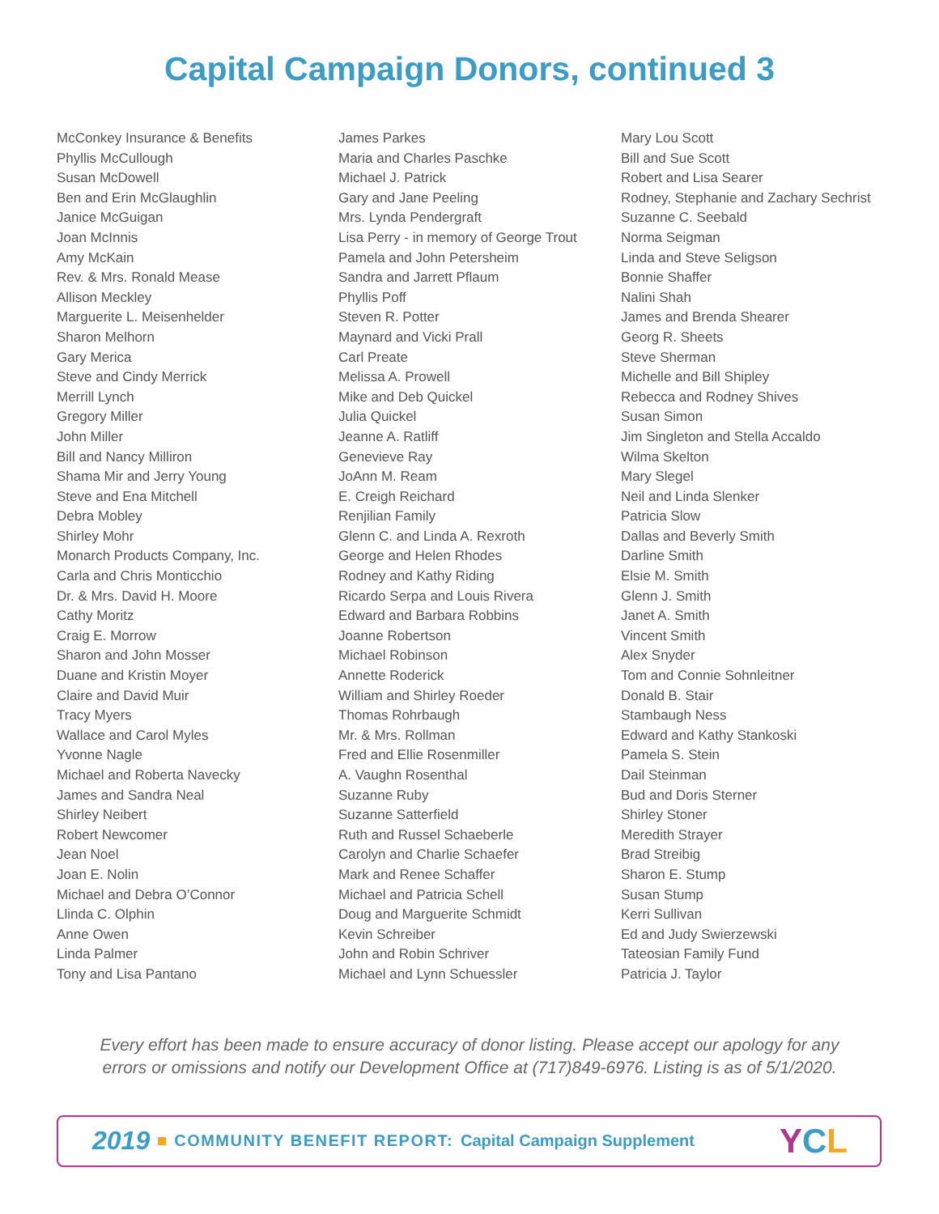Capital Campaign Donors, continued 3
McConkey Insurance & Benefits
Phyllis McCullough
Susan McDowell
Ben and Erin McGlaughlin
Janice McGuigan
Joan McInnis
Amy McKain
Rev. & Mrs. Ronald Mease
Allison Meckley
Marguerite L. Meisenhelder
Sharon Melhorn
Gary Merica
Steve and Cindy Merrick
Merrill Lynch
Gregory Miller
John Miller
Bill and Nancy Milliron
Shama Mir and Jerry Young
Steve and Ena Mitchell
Debra Mobley
Shirley Mohr
Monarch Products Company, Inc.
Carla and Chris Monticchio
Dr. & Mrs. David H. Moore
Cathy Moritz
Craig E. Morrow
Sharon and John Mosser
Duane and Kristin Moyer
Claire and David Muir
Tracy Myers
Wallace and Carol Myles
Yvonne Nagle
Michael and Roberta Navecky
James and Sandra Neal
Shirley Neibert
Robert Newcomer
Jean Noel
Joan E. Nolin
Michael and Debra O’Connor
Llinda C. Olphin
Anne Owen
Linda Palmer
Tony and Lisa Pantano
James Parkes
Maria and Charles Paschke
Michael J. Patrick
Gary and Jane Peeling
Mrs. Lynda Pendergraft
Lisa Perry - in memory of George Trout
Pamela and John Petersheim
Sandra and Jarrett Pflaum
Phyllis Poff
Steven R. Potter
Maynard and Vicki Prall
Carl Preate
Melissa A. Prowell
Mike and Deb Quickel
Julia Quickel
Jeanne A. Ratliff
Genevieve Ray
JoAnn M. Ream
E. Creigh Reichard
Renjilian Family
Glenn C. and Linda A. Rexroth
George and Helen Rhodes
Rodney and Kathy Riding
Ricardo Serpa and Louis Rivera
Edward and Barbara Robbins
Joanne Robertson
Michael Robinson
Annette Roderick
William and Shirley Roeder
Thomas Rohrbaugh
Mr. & Mrs. Rollman
Fred and Ellie Rosenmiller
A. Vaughn Rosenthal
Suzanne Ruby
Suzanne Satterfield
Ruth and Russel Schaeberle
Carolyn and Charlie Schaefer
Mark and Renee Schaffer
Michael and Patricia Schell
Doug and Marguerite Schmidt
Kevin Schreiber
John and Robin Schriver
Michael and Lynn Schuessler
Mary Lou Scott
Bill and Sue Scott
Robert and Lisa Searer
Rodney, Stephanie and Zachary Sechrist
Suzanne C. Seebald
Norma Seigman
Linda and Steve Seligson
Bonnie Shaffer
Nalini Shah
James and Brenda Shearer
Georg R. Sheets
Steve Sherman
Michelle and Bill Shipley
Rebecca and Rodney Shives
Susan Simon
Jim Singleton and Stella Accaldo
Wilma Skelton
Mary Slegel
Neil and Linda Slenker
Patricia Slow
Dallas and Beverly Smith
Darline Smith
Elsie M. Smith
Glenn J. Smith
Janet A. Smith
Vincent Smith
Alex Snyder
Tom and Connie Sohnleitner
Donald B. Stair
Stambaugh Ness
Edward and Kathy Stankoski
Pamela S. Stein
Dail Steinman
Bud and Doris Sterner
Shirley Stoner
Meredith Strayer
Brad Streibig
Sharon E. Stump
Susan Stump
Kerri Sullivan
Ed and Judy Swierzewski
Tateosian Family Fund
Patricia J. Taylor
Every effort has been made to ensure accuracy of donor listing. Please accept our apology for any errors or omissions and notify our Development Office at (717)849-6976. Listing is as of 5/1/2020.
2019 COMMUNITY BENEFIT REPORT: Capital Campaign Supplement YCL